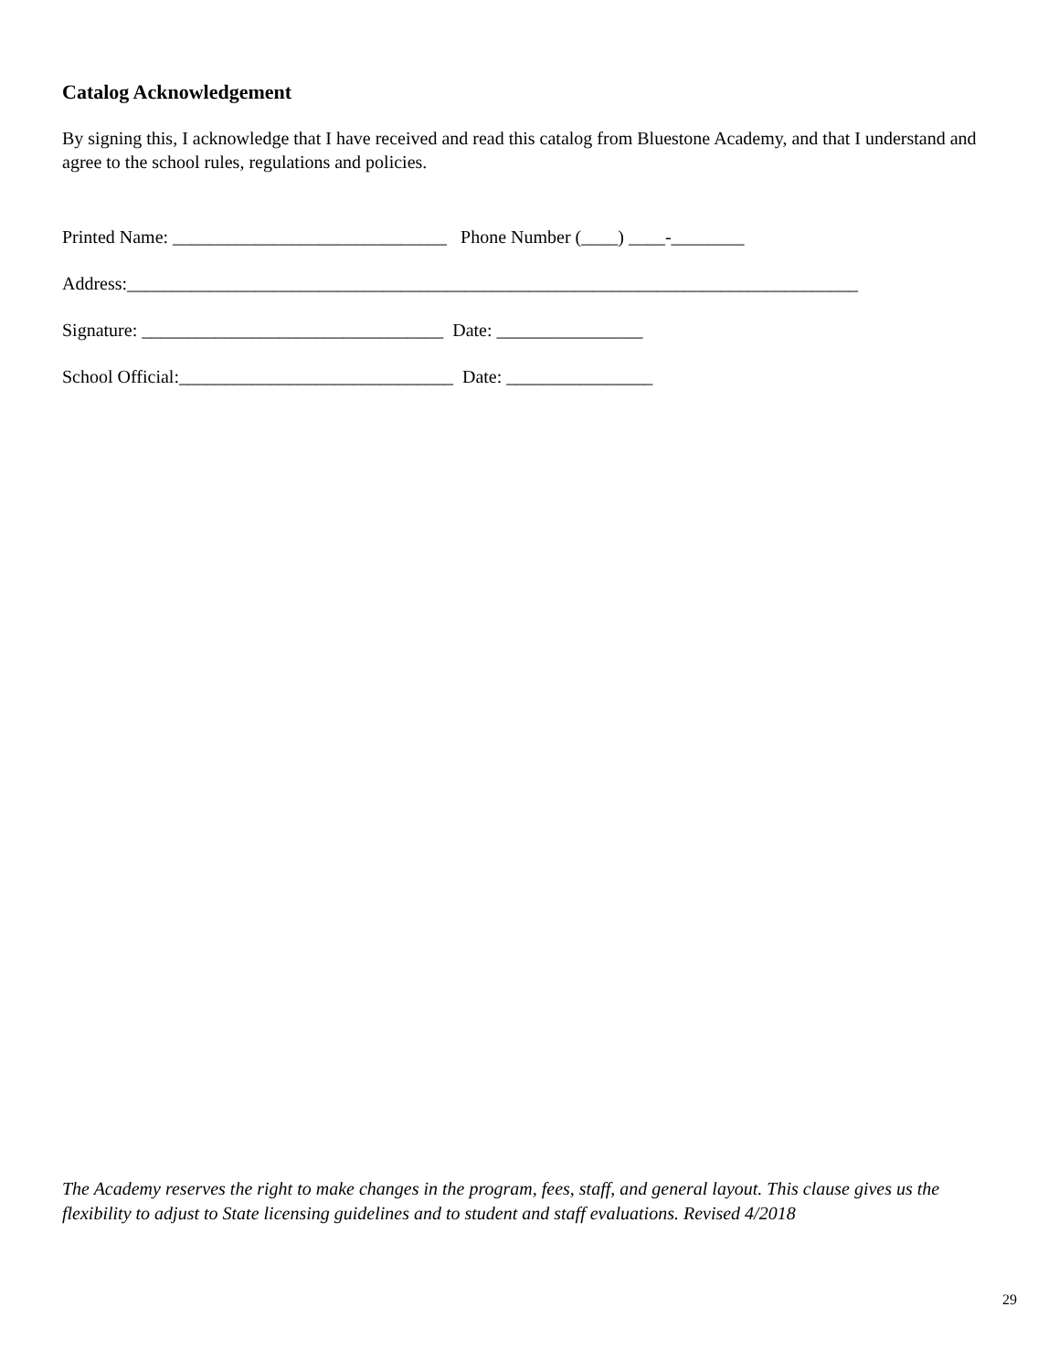Catalog Acknowledgement
By signing this, I acknowledge that I have received and read this catalog from Bluestone Academy, and that I understand and agree to the school rules, regulations and policies.
Printed Name: ______________________________ Phone Number (____) ____-________
Address:________________________________________________________________________________
Signature: _________________________________ Date: ________________
School Official:______________________________ Date: ________________
The Academy reserves the right to make changes in the program, fees, staff, and general layout. This clause gives us the flexibility to adjust to State licensing guidelines and to student and staff evaluations. Revised 4/2018
29